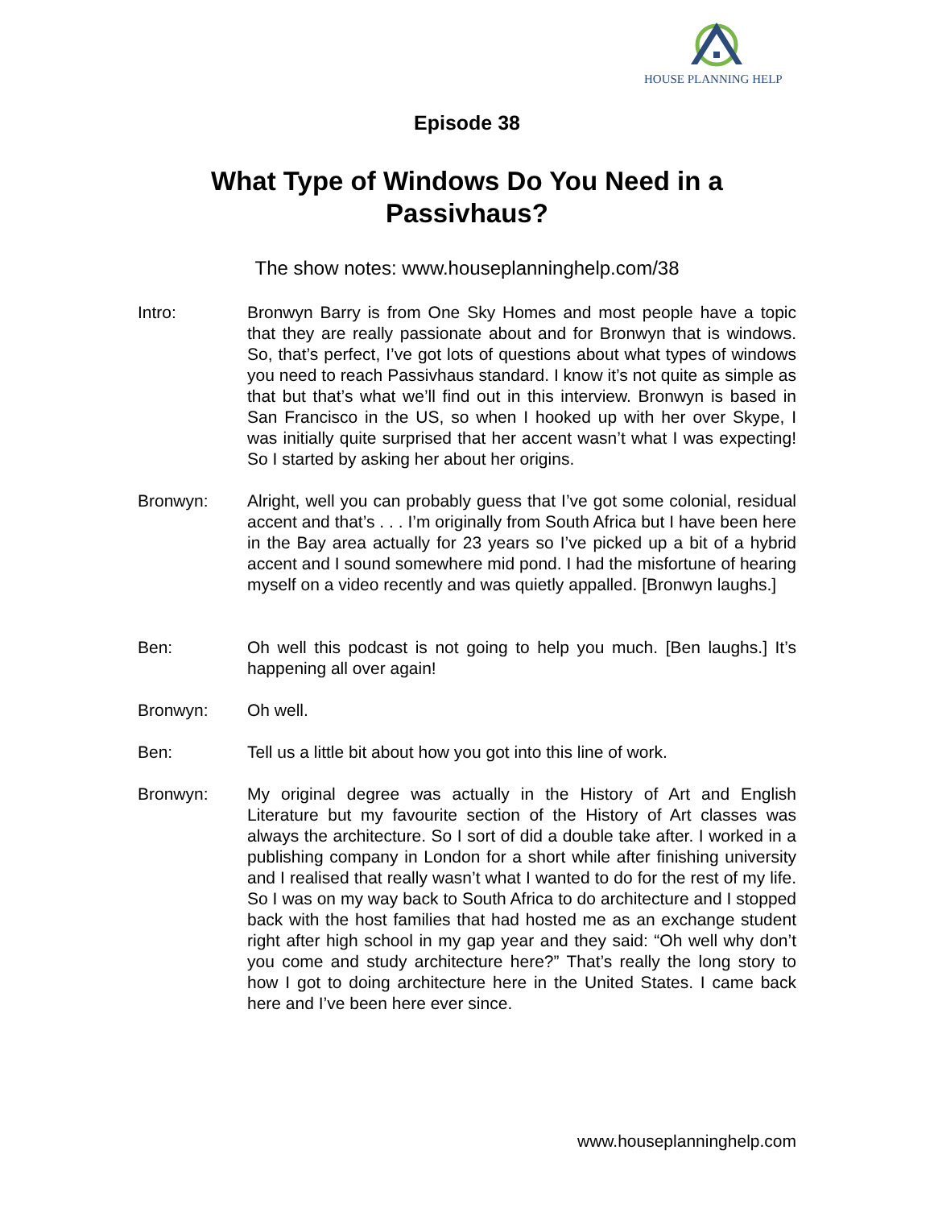HOUSE PLANNING HELP
Episode 38
What Type of Windows Do You Need in a
Passivhaus?
The show notes: www.houseplanninghelp.com/38
Intro: Bronwyn Barry is from One Sky Homes and most people have a topic that they are really passionate about and for Bronwyn that is windows. So, that’s perfect, I’ve got lots of questions about what types of windows you need to reach Passivhaus standard. I know it’s not quite as simple as that but that’s what we’ll find out in this interview. Bronwyn is based in San Francisco in the US, so when I hooked up with her over Skype, I was initially quite surprised that her accent wasn’t what I was expecting! So I started by asking her about her origins.
Bronwyn: Alright, well you can probably guess that I’ve got some colonial, residual accent and that’s . . . I’m originally from South Africa but I have been here in the Bay area actually for 23 years so I’ve picked up a bit of a hybrid accent and I sound somewhere mid pond. I had the misfortune of hearing myself on a video recently and was quietly appalled. [Bronwyn laughs.]
Ben: Oh well this podcast is not going to help you much. [Ben laughs.] It’s happening all over again!
Bronwyn: Oh well.
Ben: Tell us a little bit about how you got into this line of work.
Bronwyn: My original degree was actually in the History of Art and English Literature but my favourite section of the History of Art classes was always the architecture. So I sort of did a double take after. I worked in a publishing company in London for a short while after finishing university and I realised that really wasn’t what I wanted to do for the rest of my life. So I was on my way back to South Africa to do architecture and I stopped back with the host families that had hosted me as an exchange student right after high school in my gap year and they said: “Oh well why don’t you come and study architecture here?” That’s really the long story to how I got to doing architecture here in the United States. I came back here and I’ve been here ever since.
www.houseplanninghelp.com